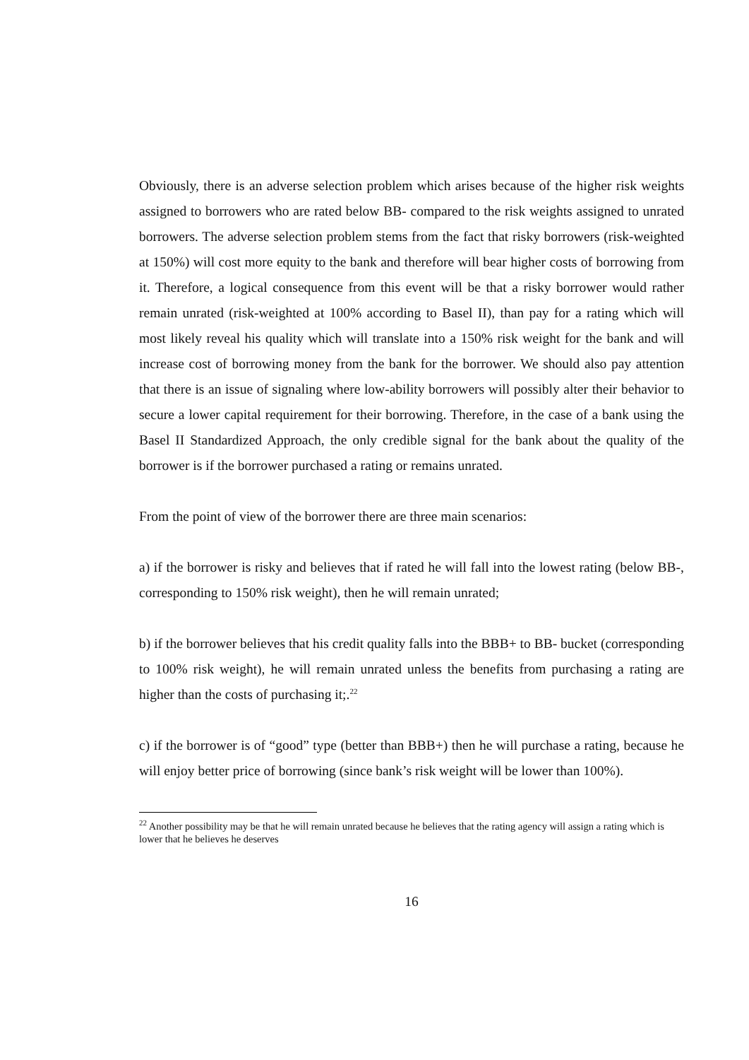Obviously, there is an adverse selection problem which arises because of the higher risk weights assigned to borrowers who are rated below BB- compared to the risk weights assigned to unrated borrowers. The adverse selection problem stems from the fact that risky borrowers (risk-weighted at 150%) will cost more equity to the bank and therefore will bear higher costs of borrowing from it. Therefore, a logical consequence from this event will be that a risky borrower would rather remain unrated (risk-weighted at 100% according to Basel II), than pay for a rating which will most likely reveal his quality which will translate into a 150% risk weight for the bank and will increase cost of borrowing money from the bank for the borrower. We should also pay attention that there is an issue of signaling where low-ability borrowers will possibly alter their behavior to secure a lower capital requirement for their borrowing. Therefore, in the case of a bank using the Basel II Standardized Approach, the only credible signal for the bank about the quality of the borrower is if the borrower purchased a rating or remains unrated.
From the point of view of the borrower there are three main scenarios:
a) if the borrower is risky and believes that if rated he will fall into the lowest rating (below BB-, corresponding to 150% risk weight), then he will remain unrated;
b) if the borrower believes that his credit quality falls into the BBB+ to BB- bucket (corresponding to 100% risk weight), he will remain unrated unless the benefits from purchasing a rating are higher than the costs of purchasing it;.<sup>22</sup>
c) if the borrower is of “good” type (better than BBB+) then he will purchase a rating, because he will enjoy better price of borrowing (since bank’s risk weight will be lower than 100%).
<sup>22</sup> Another possibility may be that he will remain unrated because he believes that the rating agency will assign a rating which is lower that he believes he deserves
16